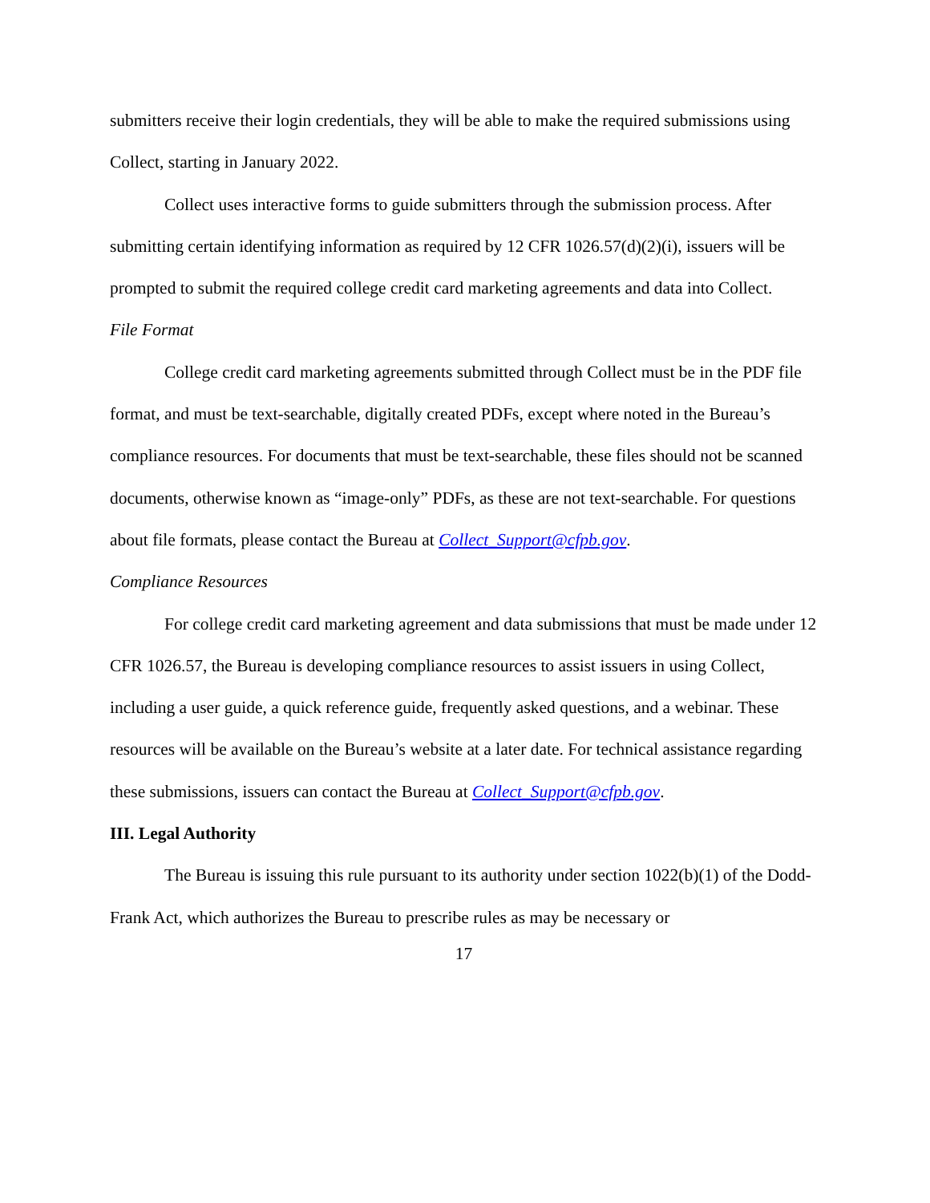submitters receive their login credentials, they will be able to make the required submissions using Collect, starting in January 2022.
Collect uses interactive forms to guide submitters through the submission process. After submitting certain identifying information as required by 12 CFR 1026.57(d)(2)(i), issuers will be prompted to submit the required college credit card marketing agreements and data into Collect.
File Format
College credit card marketing agreements submitted through Collect must be in the PDF file format, and must be text-searchable, digitally created PDFs, except where noted in the Bureau’s compliance resources. For documents that must be text-searchable, these files should not be scanned documents, otherwise known as “image-only” PDFs, as these are not text-searchable. For questions about file formats, please contact the Bureau at Collect_Support@cfpb.gov.
Compliance Resources
For college credit card marketing agreement and data submissions that must be made under 12 CFR 1026.57, the Bureau is developing compliance resources to assist issuers in using Collect, including a user guide, a quick reference guide, frequently asked questions, and a webinar. These resources will be available on the Bureau’s website at a later date. For technical assistance regarding these submissions, issuers can contact the Bureau at Collect_Support@cfpb.gov.
III. Legal Authority
The Bureau is issuing this rule pursuant to its authority under section 1022(b)(1) of the Dodd-Frank Act, which authorizes the Bureau to prescribe rules as may be necessary or
17